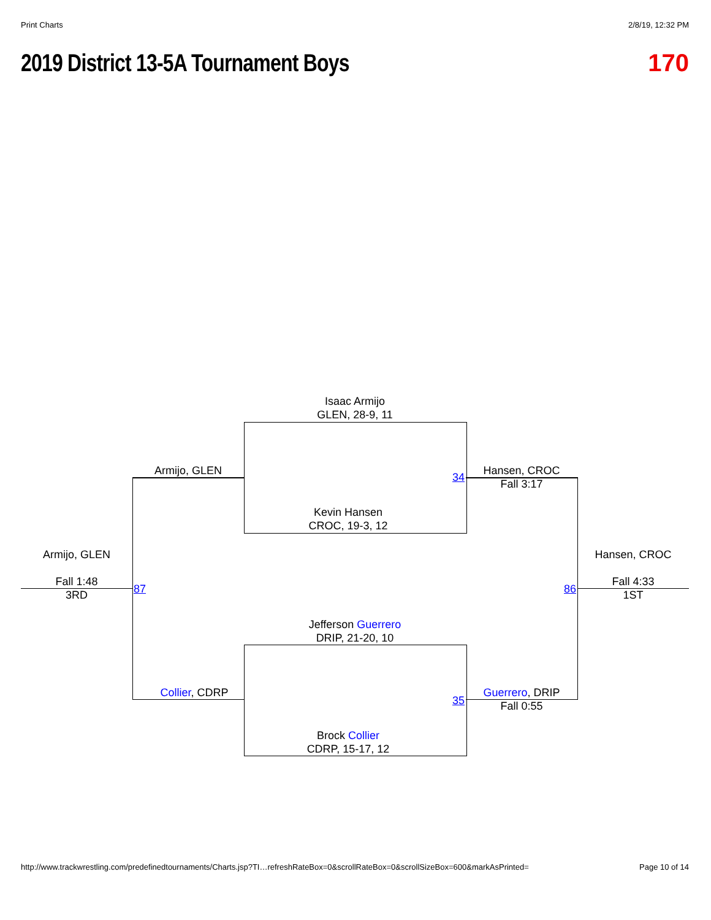Print Charts 2/8/19, 12:32 PM
2019 District 13-5A Tournament Boys
170
Isaac Armijo
GLEN, 28-9, 11
Armijo, GLEN
34
Hansen, CROC
Fall 3:17
Kevin Hansen
CROC, 19-3, 12
Armijo, GLEN
Fall 1:48
3RD
87 86
Hansen, CROC
Fall 4:33
1ST
Jefferson Guerrero
DRIP, 21-20, 10
Collier, CDRP
35
Guerrero, DRIP
Fall 0:55
Brock Collier
CDRP, 15-17, 12
http://www.trackwrestling.com/predefinedtournaments/Charts.jsp?TI…refreshRateBox=0&scrollRateBox=0&scrollSizeBox=600&markAsPrinted=
Page 10 of 14